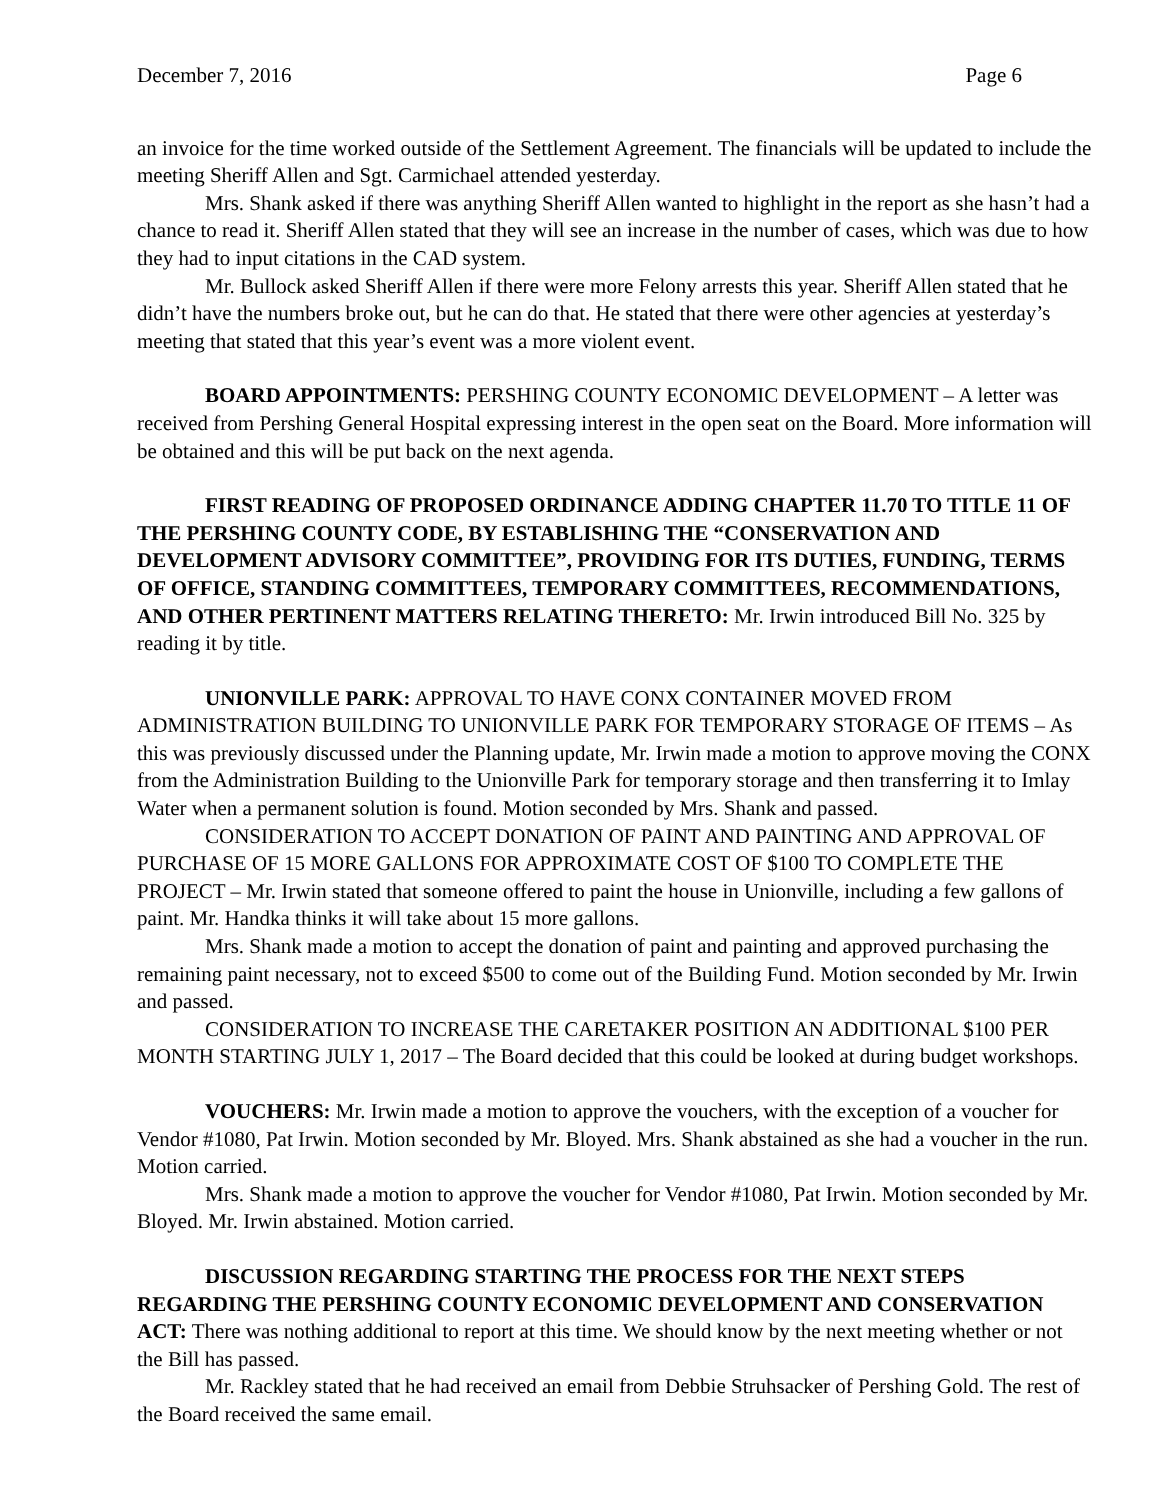December 7, 2016 Page 6
an invoice for the time worked outside of the Settlement Agreement. The financials will be updated to include the meeting Sheriff Allen and Sgt. Carmichael attended yesterday.
Mrs. Shank asked if there was anything Sheriff Allen wanted to highlight in the report as she hasn’t had a chance to read it. Sheriff Allen stated that they will see an increase in the number of cases, which was due to how they had to input citations in the CAD system.
Mr. Bullock asked Sheriff Allen if there were more Felony arrests this year. Sheriff Allen stated that he didn’t have the numbers broke out, but he can do that. He stated that there were other agencies at yesterday’s meeting that stated that this year’s event was a more violent event.
BOARD APPOINTMENTS: PERSHING COUNTY ECONOMIC DEVELOPMENT – A letter was received from Pershing General Hospital expressing interest in the open seat on the Board. More information will be obtained and this will be put back on the next agenda.
FIRST READING OF PROPOSED ORDINANCE ADDING CHAPTER 11.70 TO TITLE 11 OF THE PERSHING COUNTY CODE, BY ESTABLISHING THE “CONSERVATION AND DEVELOPMENT ADVISORY COMMITTEE”, PROVIDING FOR ITS DUTIES, FUNDING, TERMS OF OFFICE, STANDING COMMITTEES, TEMPORARY COMMITTEES, RECOMMENDATIONS, AND OTHER PERTINENT MATTERS RELATING THERETO: Mr. Irwin introduced Bill No. 325 by reading it by title.
UNIONVILLE PARK: APPROVAL TO HAVE CONX CONTAINER MOVED FROM ADMINISTRATION BUILDING TO UNIONVILLE PARK FOR TEMPORARY STORAGE OF ITEMS – As this was previously discussed under the Planning update, Mr. Irwin made a motion to approve moving the CONX from the Administration Building to the Unionville Park for temporary storage and then transferring it to Imlay Water when a permanent solution is found. Motion seconded by Mrs. Shank and passed.
CONSIDERATION TO ACCEPT DONATION OF PAINT AND PAINTING AND APPROVAL OF PURCHASE OF 15 MORE GALLONS FOR APPROXIMATE COST OF $100 TO COMPLETE THE PROJECT – Mr. Irwin stated that someone offered to paint the house in Unionville, including a few gallons of paint. Mr. Handka thinks it will take about 15 more gallons.
Mrs. Shank made a motion to accept the donation of paint and painting and approved purchasing the remaining paint necessary, not to exceed $500 to come out of the Building Fund. Motion seconded by Mr. Irwin and passed.
CONSIDERATION TO INCREASE THE CARETAKER POSITION AN ADDITIONAL $100 PER MONTH STARTING JULY 1, 2017 – The Board decided that this could be looked at during budget workshops.
VOUCHERS: Mr. Irwin made a motion to approve the vouchers, with the exception of a voucher for Vendor #1080, Pat Irwin. Motion seconded by Mr. Bloyed. Mrs. Shank abstained as she had a voucher in the run. Motion carried.
Mrs. Shank made a motion to approve the voucher for Vendor #1080, Pat Irwin. Motion seconded by Mr. Bloyed. Mr. Irwin abstained. Motion carried.
DISCUSSION REGARDING STARTING THE PROCESS FOR THE NEXT STEPS REGARDING THE PERSHING COUNTY ECONOMIC DEVELOPMENT AND CONSERVATION ACT: There was nothing additional to report at this time. We should know by the next meeting whether or not the Bill has passed.
Mr. Rackley stated that he had received an email from Debbie Struhsacker of Pershing Gold. The rest of the Board received the same email.